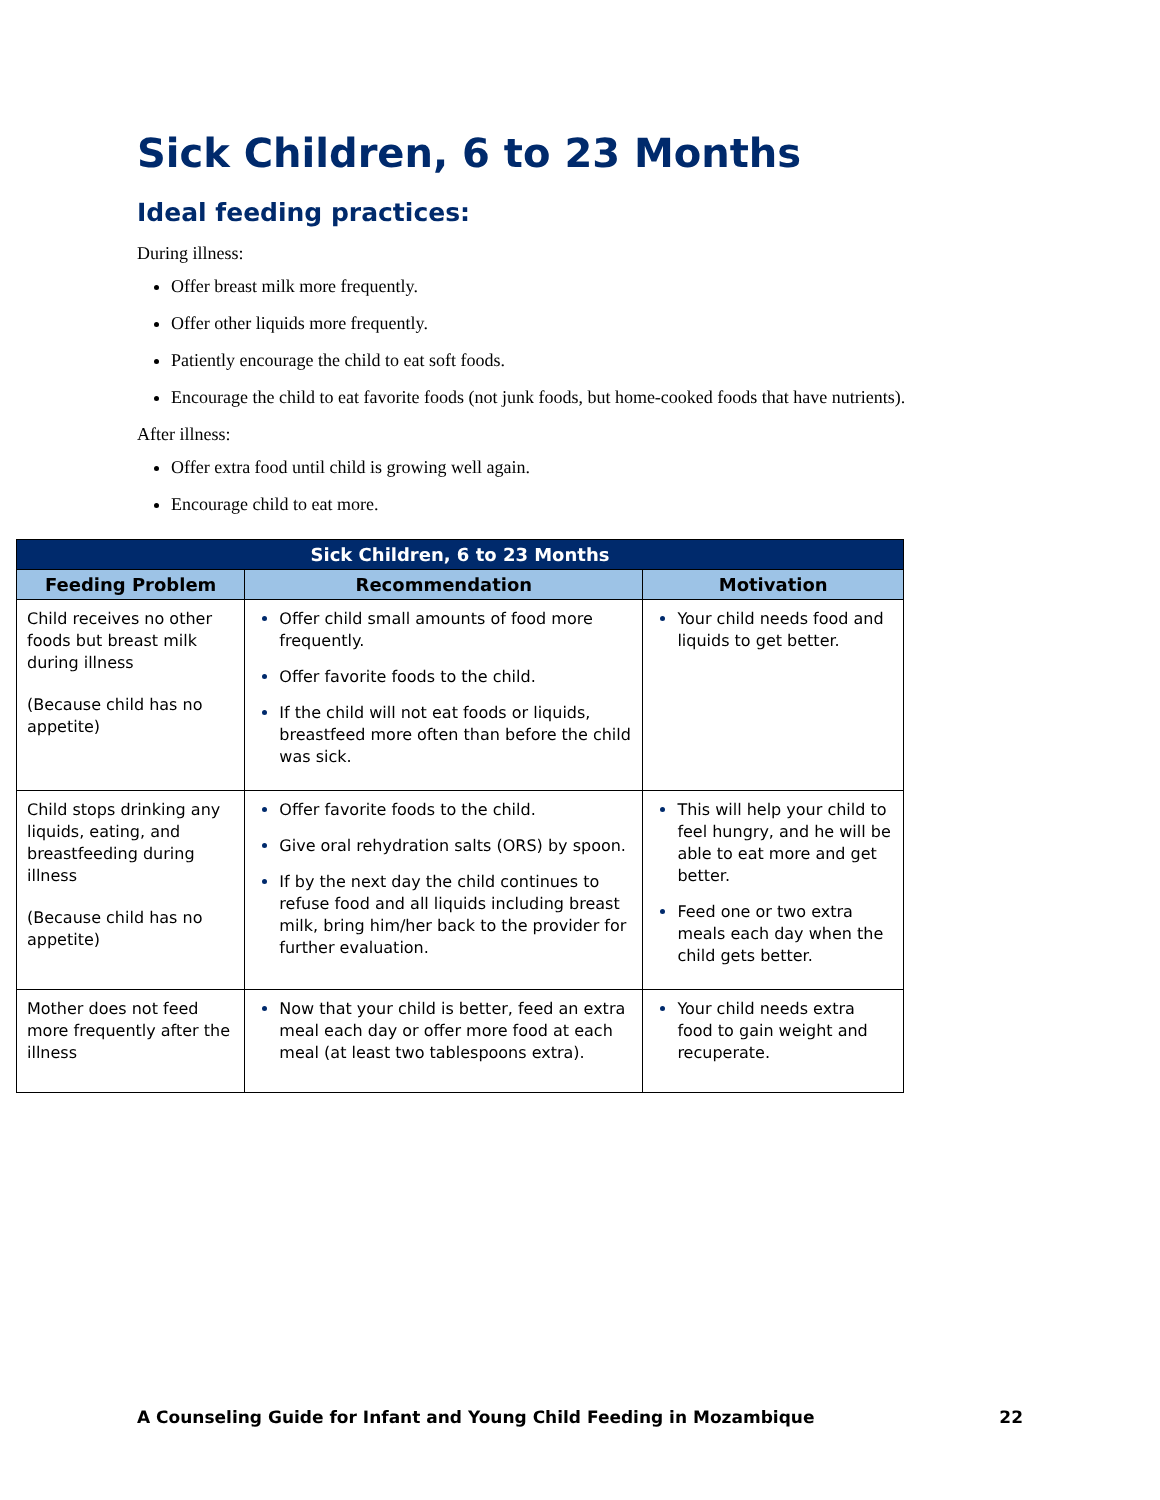Sick Children, 6 to 23 Months
Ideal feeding practices:
During illness:
Offer breast milk more frequently.
Offer other liquids more frequently.
Patiently encourage the child to eat soft foods.
Encourage the child to eat favorite foods (not junk foods, but home-cooked foods that have nutrients).
After illness:
Offer extra food until child is growing well again.
Encourage child to eat more.
| Sick Children, 6 to 23 Months | | |
| --- | --- | --- |
| Feeding Problem | Recommendation | Motivation |
| Child receives no other foods but breast milk during illness (Because child has no appetite) | Offer child small amounts of food more frequently. Offer favorite foods to the child. If the child will not eat foods or liquids, breastfeed more often than before the child was sick. | Your child needs food and liquids to get better. |
| Child stops drinking any liquids, eating, and breastfeeding during illness (Because child has no appetite) | Offer favorite foods to the child. Give oral rehydration salts (ORS) by spoon. If by the next day the child continues to refuse food and all liquids including breast milk, bring him/her back to the provider for further evaluation. | This will help your child to feel hungry, and he will be able to eat more and get better. Feed one or two extra meals each day when the child gets better. |
| Mother does not feed more frequently after the illness | Now that your child is better, feed an extra meal each day or offer more food at each meal (at least two tablespoons extra). | Your child needs extra food to gain weight and recuperate. |
A Counseling Guide for Infant and Young Child Feeding in Mozambique 22